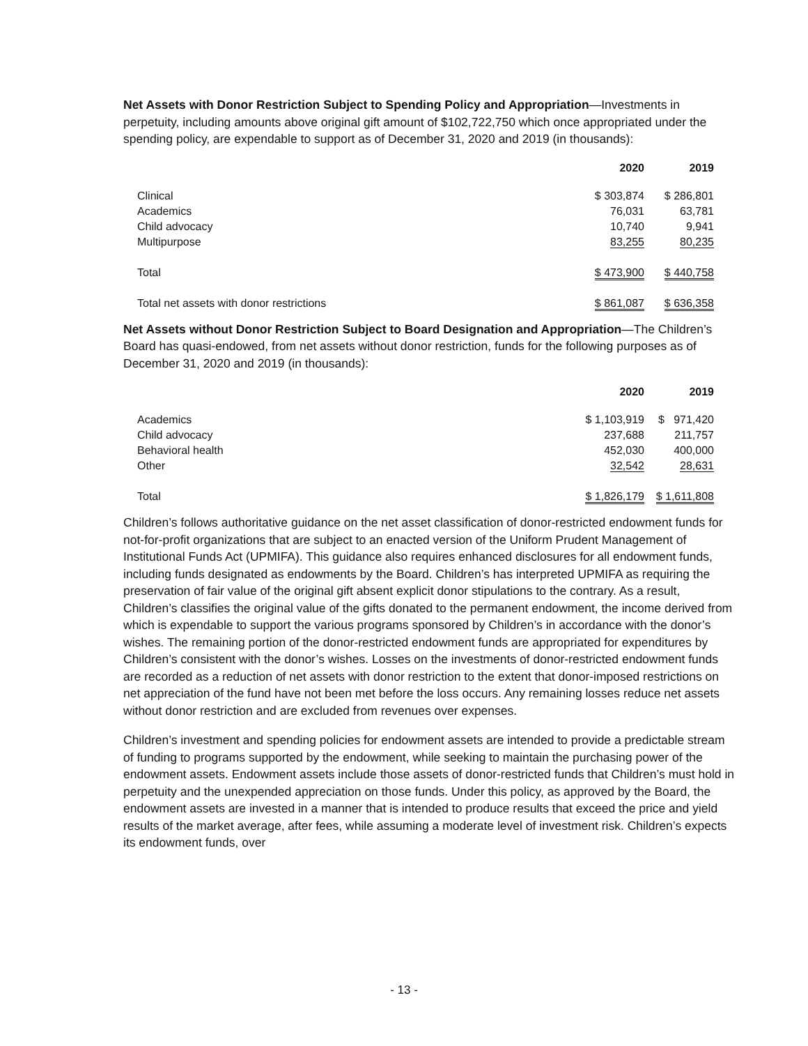Net Assets with Donor Restriction Subject to Spending Policy and Appropriation—Investments in perpetuity, including amounts above original gift amount of $102,722,750 which once appropriated under the spending policy, are expendable to support as of December 31, 2020 and 2019 (in thousands):
| | 2020 | 2019 |
| --- | --- | --- |
| Clinical | $ 303,874 | $ 286,801 |
| Academics | 76,031 | 63,781 |
| Child advocacy | 10,740 | 9,941 |
| Multipurpose | 83,255 | 80,235 |
| Total | $ 473,900 | $ 440,758 |
| Total net assets with donor restrictions | $ 861,087 | $ 636,358 |
Net Assets without Donor Restriction Subject to Board Designation and Appropriation—The Children’s Board has quasi-endowed, from net assets without donor restriction, funds for the following purposes as of December 31, 2020 and 2019 (in thousands):
| | 2020 | 2019 |
| --- | --- | --- |
| Academics | $ 1,103,919 | $ 971,420 |
| Child advocacy | 237,688 | 211,757 |
| Behavioral health | 452,030 | 400,000 |
| Other | 32,542 | 28,631 |
| Total | $ 1,826,179 | $ 1,611,808 |
Children’s follows authoritative guidance on the net asset classification of donor-restricted endowment funds for not-for-profit organizations that are subject to an enacted version of the Uniform Prudent Management of Institutional Funds Act (UPMIFA). This guidance also requires enhanced disclosures for all endowment funds, including funds designated as endowments by the Board. Children’s has interpreted UPMIFA as requiring the preservation of fair value of the original gift absent explicit donor stipulations to the contrary. As a result, Children’s classifies the original value of the gifts donated to the permanent endowment, the income derived from which is expendable to support the various programs sponsored by Children’s in accordance with the donor’s wishes. The remaining portion of the donor-restricted endowment funds are appropriated for expenditures by Children’s consistent with the donor’s wishes. Losses on the investments of donor-restricted endowment funds are recorded as a reduction of net assets with donor restriction to the extent that donor-imposed restrictions on net appreciation of the fund have not been met before the loss occurs. Any remaining losses reduce net assets without donor restriction and are excluded from revenues over expenses.
Children’s investment and spending policies for endowment assets are intended to provide a predictable stream of funding to programs supported by the endowment, while seeking to maintain the purchasing power of the endowment assets. Endowment assets include those assets of donor-restricted funds that Children’s must hold in perpetuity and the unexpended appreciation on those funds. Under this policy, as approved by the Board, the endowment assets are invested in a manner that is intended to produce results that exceed the price and yield results of the market average, after fees, while assuming a moderate level of investment risk. Children’s expects its endowment funds, over
- 13 -